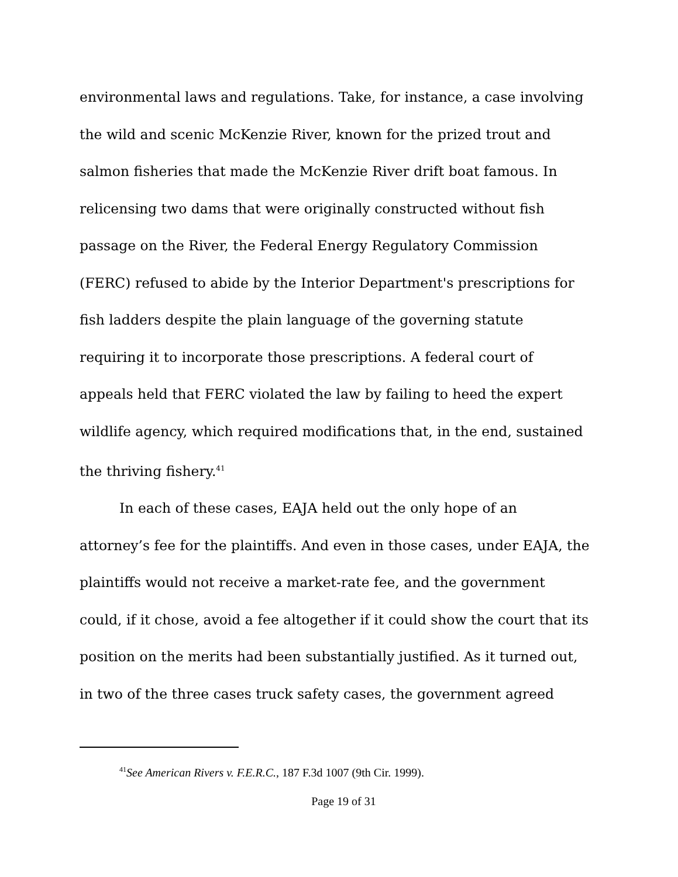environmental laws and regulations. Take, for instance, a case involving the wild and scenic McKenzie River, known for the prized trout and salmon fisheries that made the McKenzie River drift boat famous. In relicensing two dams that were originally constructed without fish passage on the River, the Federal Energy Regulatory Commission (FERC) refused to abide by the Interior Department's prescriptions for fish ladders despite the plain language of the governing statute requiring it to incorporate those prescriptions. A federal court of appeals held that FERC violated the law by failing to heed the expert wildlife agency, which required modifications that, in the end, sustained the thriving fishery.<sup>41</sup>
In each of these cases, EAJA held out the only hope of an attorney’s fee for the plaintiffs. And even in those cases, under EAJA, the plaintiffs would not receive a market-rate fee, and the government could, if it chose, avoid a fee altogether if it could show the court that its position on the merits had been substantially justified. As it turned out, in two of the three cases truck safety cases, the government agreed
<sup>41</sup> See American Rivers v. F.E.R.C., 187 F.3d 1007 (9th Cir. 1999).
Page 19 of 31